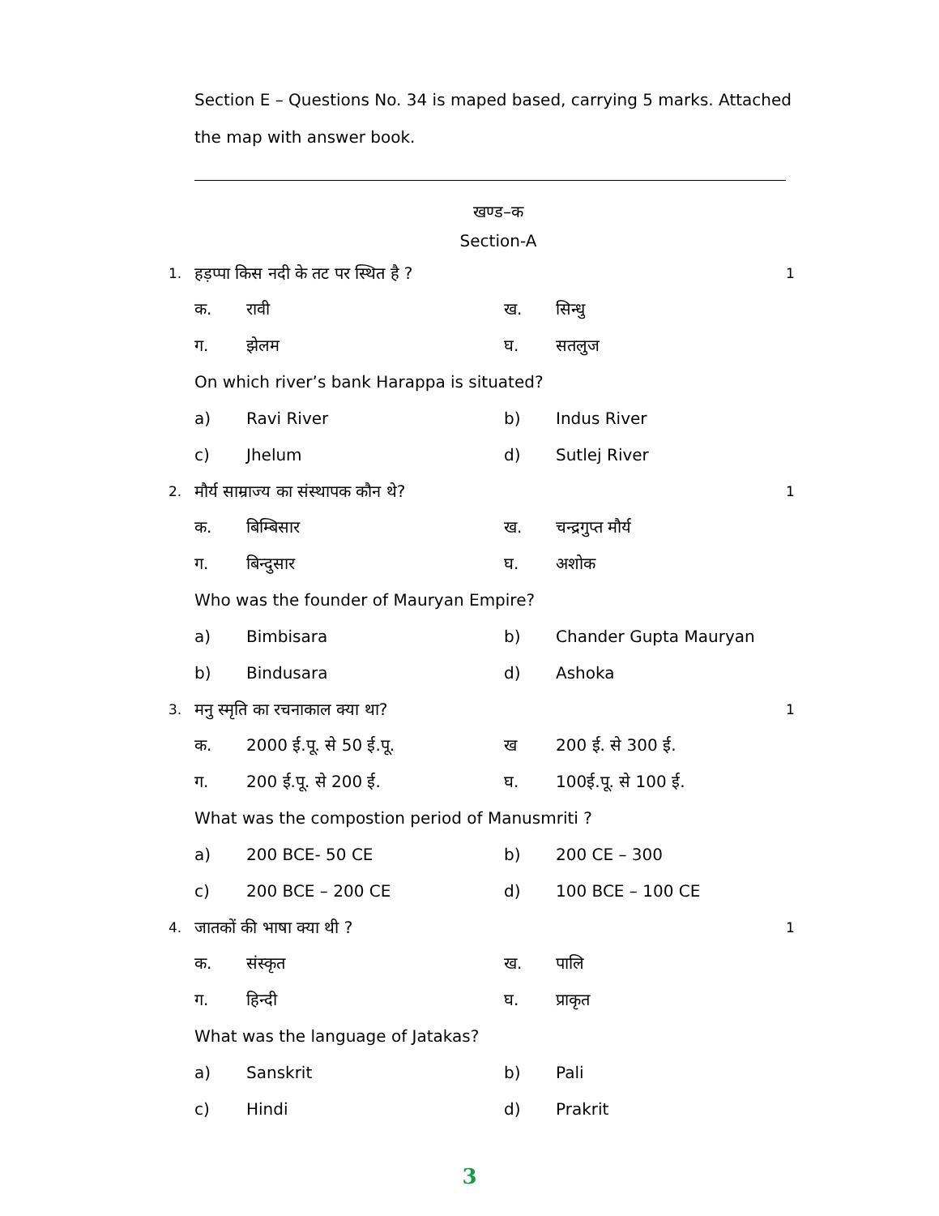Section E – Questions No. 34 is maped based, carrying 5 marks. Attached the map with answer book.
खण्ड–क
Section-A
1. हड़प्पा किस नदी के तट पर स्थित है ? 1
क. रावी ख. सिन्धु
ग. झेलम घ. सतलुज
On which river’s bank Harappa is situated?
a) Ravi River b) Indus River
c) Jhelum d) Sutlej River
2. मौर्य साम्राज्य का संस्थापक कौन थे? 1
क. बिम्बिसार ख. चन्द्रगुप्त मौर्य
ग. बिन्दुसार घ. अशोक
Who was the founder of Mauryan Empire?
a) Bimbisara b) Chander Gupta Mauryan
b) Bindusara d) Ashoka
3. मनु स्मृति का रचनाकाल क्या था? 1
क. 2000 ई.पू. से 50 ई.पू. ख 200 ई. से 300 ई.
ग. 200 ई.पू. से 200 ई. घ. 100ई.पू. से 100 ई.
What was the compostion period of Manusmriti ?
a) 200 BCE- 50 CE b) 200 CE – 300
c) 200 BCE – 200 CE d) 100 BCE – 100 CE
4. जातकों की भाषा क्या थी ? 1
क. संस्कृत ख. पालि
ग. हिन्दी घ. प्राकृत
What was the language of Jatakas?
a) Sanskrit b) Pali
c) Hindi d) Prakrit
3